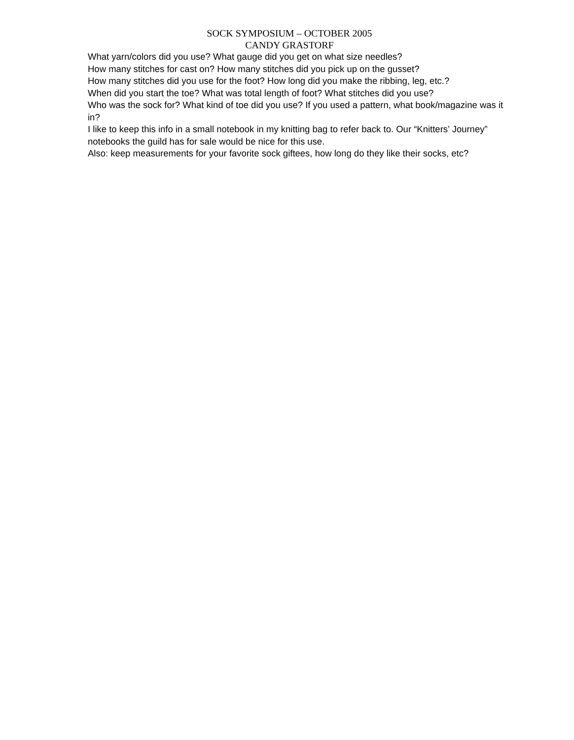SOCK SYMPOSIUM – OCTOBER 2005
CANDY GRASTORF
What yarn/colors did you use? What gauge did you get on what size needles?
How many stitches for cast on? How many stitches did you pick up on the gusset?
How many stitches did you use for the foot? How long did you make the ribbing, leg, etc.?
When did you start the toe? What was total length of foot? What stitches did you use?
Who was the sock for? What kind of toe did you use? If you used a pattern, what book/magazine was it in?
I like to keep this info in a small notebook in my knitting bag to refer back to. Our “Knitters’ Journey” notebooks the guild has for sale would be nice for this use.
Also: keep measurements for your favorite sock giftees, how long do they like their socks, etc?